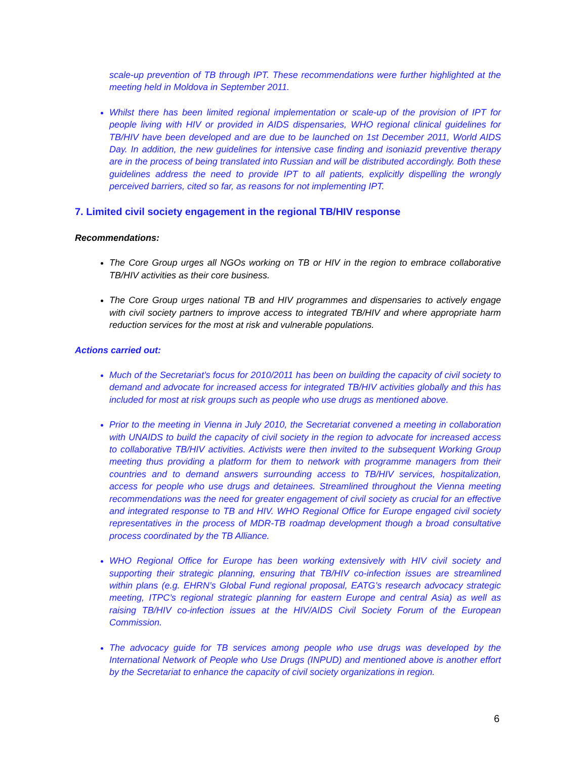scale-up prevention of TB through IPT. These recommendations were further highlighted at the meeting held in Moldova in September 2011.
Whilst there has been limited regional implementation or scale-up of the provision of IPT for people living with HIV or provided in AIDS dispensaries, WHO regional clinical guidelines for TB/HIV have been developed and are due to be launched on 1st December 2011, World AIDS Day. In addition, the new guidelines for intensive case finding and isoniazid preventive therapy are in the process of being translated into Russian and will be distributed accordingly. Both these guidelines address the need to provide IPT to all patients, explicitly dispelling the wrongly perceived barriers, cited so far, as reasons for not implementing IPT.
7. Limited civil society engagement in the regional TB/HIV response
Recommendations:
The Core Group urges all NGOs working on TB or HIV in the region to embrace collaborative TB/HIV activities as their core business.
The Core Group urges national TB and HIV programmes and dispensaries to actively engage with civil society partners to improve access to integrated TB/HIV and where appropriate harm reduction services for the most at risk and vulnerable populations.
Actions carried out:
Much of the Secretariat’s focus for 2010/2011 has been on building the capacity of civil society to demand and advocate for increased access for integrated TB/HIV activities globally and this has included for most at risk groups such as people who use drugs as mentioned above.
Prior to the meeting in Vienna in July 2010, the Secretariat convened a meeting in collaboration with UNAIDS to build the capacity of civil society in the region to advocate for increased access to collaborative TB/HIV activities. Activists were then invited to the subsequent Working Group meeting thus providing a platform for them to network with programme managers from their countries and to demand answers surrounding access to TB/HIV services, hospitalization, access for people who use drugs and detainees. Streamlined throughout the Vienna meeting recommendations was the need for greater engagement of civil society as crucial for an effective and integrated response to TB and HIV. WHO Regional Office for Europe engaged civil society representatives in the process of MDR-TB roadmap development though a broad consultative process coordinated by the TB Alliance.
WHO Regional Office for Europe has been working extensively with HIV civil society and supporting their strategic planning, ensuring that TB/HIV co-infection issues are streamlined within plans (e.g. EHRN’s Global Fund regional proposal, EATG’s research advocacy strategic meeting, ITPC’s regional strategic planning for eastern Europe and central Asia) as well as raising TB/HIV co-infection issues at the HIV/AIDS Civil Society Forum of the European Commission.
The advocacy guide for TB services among people who use drugs was developed by the International Network of People who Use Drugs (INPUD) and mentioned above is another effort by the Secretariat to enhance the capacity of civil society organizations in region.
6